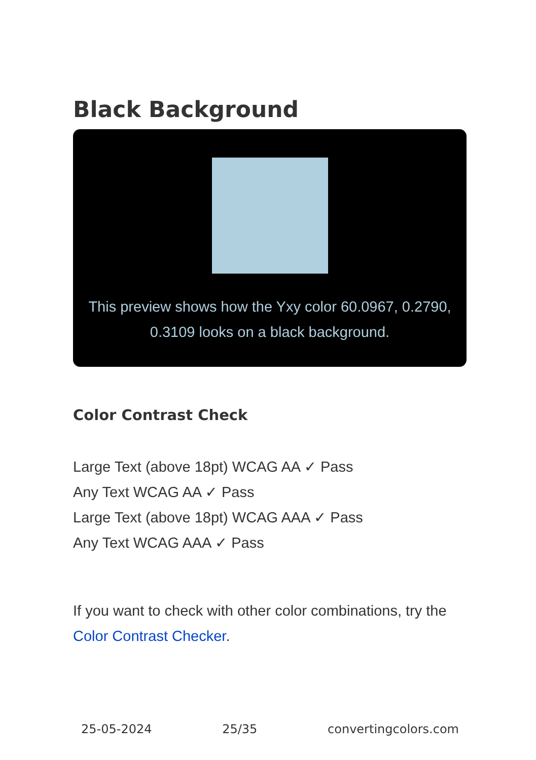Black Background
This preview shows how the Yxy color 60.0967, 0.2790, 0.3109 looks on a black background.
Color Contrast Check
Large Text (above 18pt) WCAG AA ✓ Pass
Any Text WCAG AA ✓ Pass
Large Text (above 18pt) WCAG AAA ✓ Pass
Any Text WCAG AAA ✓ Pass
If you want to check with other color combinations, try the Color Contrast Checker.
25-05-2024 25/35 convertingcolors.com